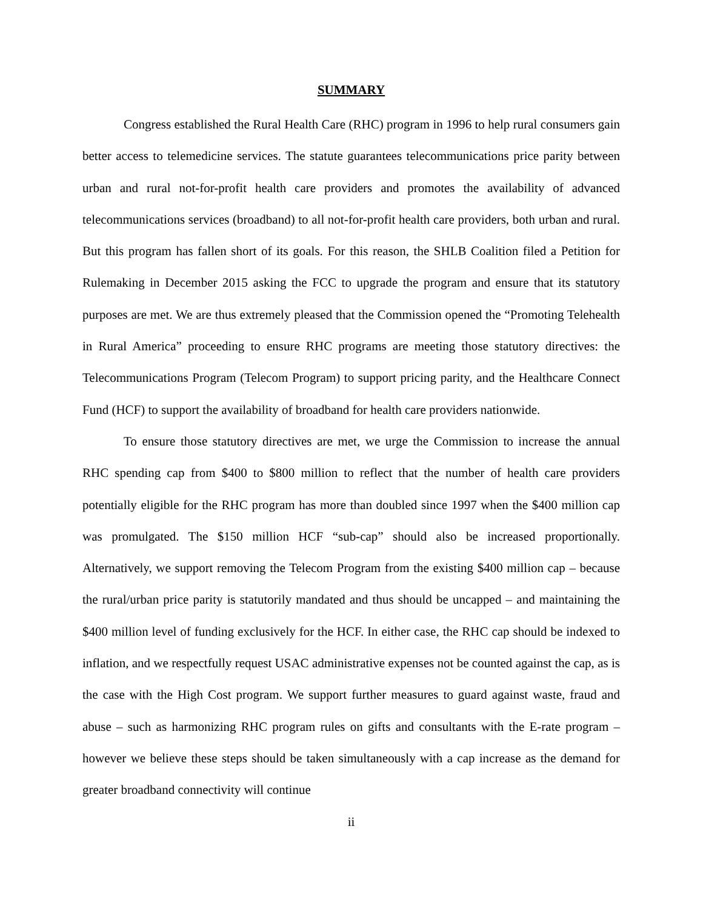SUMMARY
Congress established the Rural Health Care (RHC) program in 1996 to help rural consumers gain better access to telemedicine services. The statute guarantees telecommunications price parity between urban and rural not-for-profit health care providers and promotes the availability of advanced telecommunications services (broadband) to all not-for-profit health care providers, both urban and rural. But this program has fallen short of its goals. For this reason, the SHLB Coalition filed a Petition for Rulemaking in December 2015 asking the FCC to upgrade the program and ensure that its statutory purposes are met. We are thus extremely pleased that the Commission opened the “Promoting Telehealth in Rural America” proceeding to ensure RHC programs are meeting those statutory directives: the Telecommunications Program (Telecom Program) to support pricing parity, and the Healthcare Connect Fund (HCF) to support the availability of broadband for health care providers nationwide.
To ensure those statutory directives are met, we urge the Commission to increase the annual RHC spending cap from $400 to $800 million to reflect that the number of health care providers potentially eligible for the RHC program has more than doubled since 1997 when the $400 million cap was promulgated. The $150 million HCF “sub-cap” should also be increased proportionally. Alternatively, we support removing the Telecom Program from the existing $400 million cap – because the rural/urban price parity is statutorily mandated and thus should be uncapped – and maintaining the $400 million level of funding exclusively for the HCF. In either case, the RHC cap should be indexed to inflation, and we respectfully request USAC administrative expenses not be counted against the cap, as is the case with the High Cost program. We support further measures to guard against waste, fraud and abuse – such as harmonizing RHC program rules on gifts and consultants with the E-rate program – however we believe these steps should be taken simultaneously with a cap increase as the demand for greater broadband connectivity will continue
ii